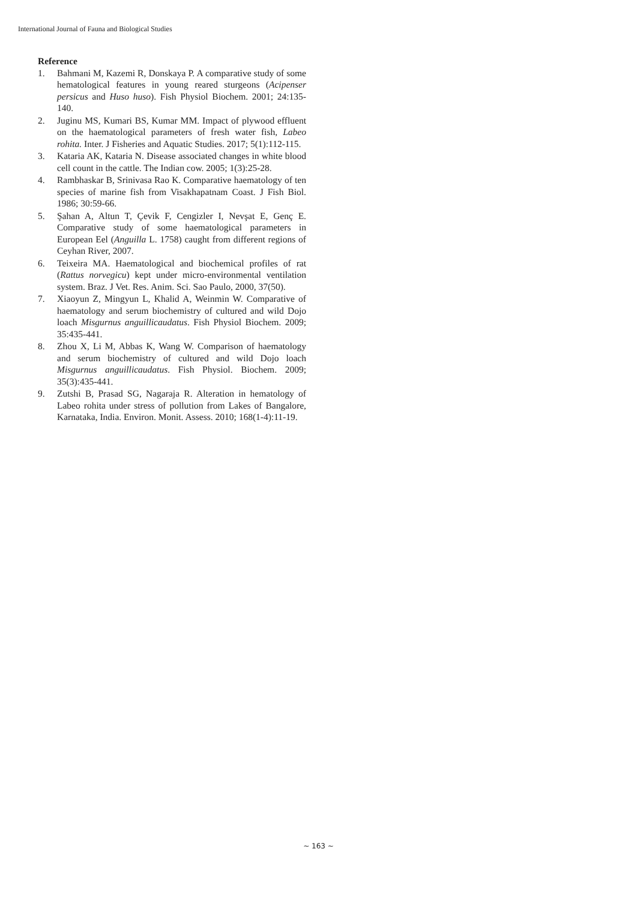International Journal of Fauna and Biological Studies
Reference
1. Bahmani M, Kazemi R, Donskaya P. A comparative study of some hematological features in young reared sturgeons (Acipenser persicus and Huso huso). Fish Physiol Biochem. 2001; 24:135-140.
2. Juginu MS, Kumari BS, Kumar MM. Impact of plywood effluent on the haematological parameters of fresh water fish, Labeo rohita. Inter. J Fisheries and Aquatic Studies. 2017; 5(1):112-115.
3. Kataria AK, Kataria N. Disease associated changes in white blood cell count in the cattle. The Indian cow. 2005; 1(3):25-28.
4. Rambhaskar B, Srinivasa Rao K. Comparative haematology of ten species of marine fish from Visakhapatnam Coast. J Fish Biol. 1986; 30:59-66.
5. Şahan A, Altun T, Çevik F, Cengizler I, Nevşat E, Genç E. Comparative study of some haematological parameters in European Eel (Anguilla L. 1758) caught from different regions of Ceyhan River, 2007.
6. Teixeira MA. Haematological and biochemical profiles of rat (Rattus norvegicu) kept under micro-environmental ventilation system. Braz. J Vet. Res. Anim. Sci. Sao Paulo, 2000, 37(50).
7. Xiaoyun Z, Mingyun L, Khalid A, Weinmin W. Comparative of haematology and serum biochemistry of cultured and wild Dojo loach Misgurnus anguillicaudatus. Fish Physiol Biochem. 2009; 35:435-441.
8. Zhou X, Li M, Abbas K, Wang W. Comparison of haematology and serum biochemistry of cultured and wild Dojo loach Misgurnus anguillicaudatus. Fish Physiol. Biochem. 2009; 35(3):435-441.
9. Zutshi B, Prasad SG, Nagaraja R. Alteration in hematology of Labeo rohita under stress of pollution from Lakes of Bangalore, Karnataka, India. Environ. Monit. Assess. 2010; 168(1-4):11-19.
~ 163 ~